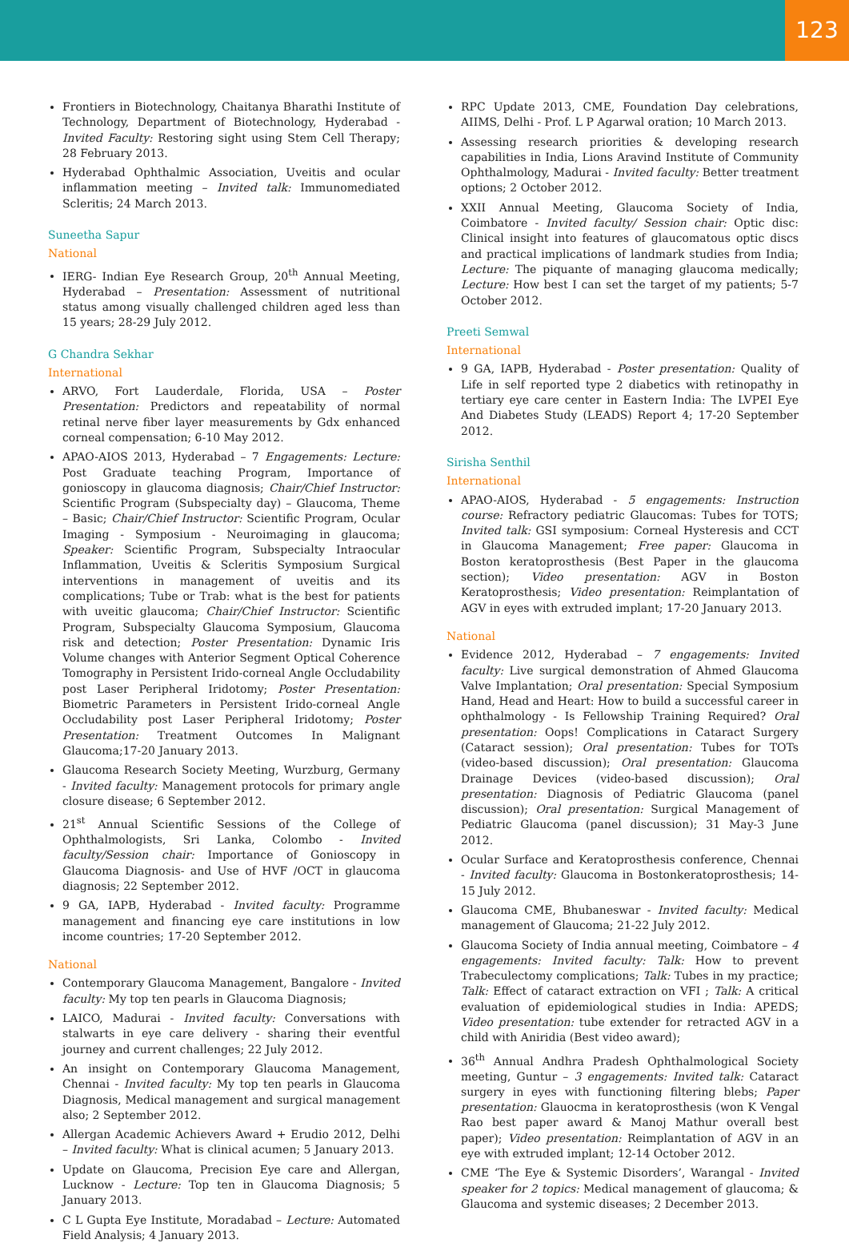123
Frontiers in Biotechnology, Chaitanya Bharathi Institute of Technology, Department of Biotechnology, Hyderabad - Invited Faculty: Restoring sight using Stem Cell Therapy; 28 February 2013.
Hyderabad Ophthalmic Association, Uveitis and ocular inflammation meeting – Invited talk: Immunomediated Scleritis; 24 March 2013.
Suneetha Sapur
National
IERG- Indian Eye Research Group, 20<sup>th</sup> Annual Meeting, Hyderabad – Presentation: Assessment of nutritional status among visually challenged children aged less than 15 years; 28-29 July 2012.
G Chandra Sekhar
International
ARVO, Fort Lauderdale, Florida, USA – Poster Presentation: Predictors and repeatability of normal retinal nerve fiber layer measurements by Gdx enhanced corneal compensation; 6-10 May 2012.
APAO-AIOS 2013, Hyderabad – 7 Engagements: Lecture: Post Graduate teaching Program, Importance of gonioscopy in glaucoma diagnosis; Chair/Chief Instructor: Scientific Program (Subspecialty day) – Glaucoma, Theme – Basic; Chair/Chief Instructor: Scientific Program, Ocular Imaging - Symposium - Neuroimaging in glaucoma; Speaker: Scientific Program, Subspecialty Intraocular Inflammation, Uveitis & Scleritis Symposium Surgical interventions in management of uveitis and its complications; Tube or Trab: what is the best for patients with uveitic glaucoma; Chair/Chief Instructor: Scientific Program, Subspecialty Glaucoma Symposium, Glaucoma risk and detection; Poster Presentation: Dynamic Iris Volume changes with Anterior Segment Optical Coherence Tomography in Persistent Irido-corneal Angle Occludability post Laser Peripheral Iridotomy; Poster Presentation: Biometric Parameters in Persistent Irido-corneal Angle Occludability post Laser Peripheral Iridotomy; Poster Presentation: Treatment Outcomes In Malignant Glaucoma;17-20 January 2013.
Glaucoma Research Society Meeting, Wurzburg, Germany - Invited faculty: Management protocols for primary angle closure disease; 6 September 2012.
21<sup>st</sup> Annual Scientific Sessions of the College of Ophthalmologists, Sri Lanka, Colombo - Invited faculty/Session chair: Importance of Gonioscopy in Glaucoma Diagnosis- and Use of HVF /OCT in glaucoma diagnosis; 22 September 2012.
9 GA, IAPB, Hyderabad - Invited faculty: Programme management and financing eye care institutions in low income countries; 17-20 September 2012.
National
Contemporary Glaucoma Management, Bangalore - Invited faculty: My top ten pearls in Glaucoma Diagnosis;
LAICO, Madurai - Invited faculty: Conversations with stalwarts in eye care delivery - sharing their eventful journey and current challenges; 22 July 2012.
An insight on Contemporary Glaucoma Management, Chennai - Invited faculty: My top ten pearls in Glaucoma Diagnosis, Medical management and surgical management also; 2 September 2012.
Allergan Academic Achievers Award + Erudio 2012, Delhi – Invited faculty: What is clinical acumen; 5 January 2013.
Update on Glaucoma, Precision Eye care and Allergan, Lucknow - Lecture: Top ten in Glaucoma Diagnosis; 5 January 2013.
C L Gupta Eye Institute, Moradabad – Lecture: Automated Field Analysis; 4 January 2013.
RPC Update 2013, CME, Foundation Day celebrations, AIIMS, Delhi - Prof. L P Agarwal oration; 10 March 2013.
Assessing research priorities & developing research capabilities in India, Lions Aravind Institute of Community Ophthalmology, Madurai - Invited faculty: Better treatment options; 2 October 2012.
XXII Annual Meeting, Glaucoma Society of India, Coimbatore - Invited faculty/ Session chair: Optic disc: Clinical insight into features of glaucomatous optic discs and practical implications of landmark studies from India; Lecture: The piquante of managing glaucoma medically; Lecture: How best I can set the target of my patients; 5-7 October 2012.
Preeti Semwal
International
9 GA, IAPB, Hyderabad - Poster presentation: Quality of Life in self reported type 2 diabetics with retinopathy in tertiary eye care center in Eastern India: The LVPEI Eye And Diabetes Study (LEADS) Report 4; 17-20 September 2012.
Sirisha Senthil
International
APAO-AIOS, Hyderabad - 5 engagements: Instruction course: Refractory pediatric Glaucomas: Tubes for TOTS; Invited talk: GSI symposium: Corneal Hysteresis and CCT in Glaucoma Management; Free paper: Glaucoma in Boston keratoprosthesis (Best Paper in the glaucoma section); Video presentation: AGV in Boston Keratoprosthesis; Video presentation: Reimplantation of AGV in eyes with extruded implant; 17-20 January 2013.
National
Evidence 2012, Hyderabad – 7 engagements: Invited faculty: Live surgical demonstration of Ahmed Glaucoma Valve Implantation; Oral presentation: Special Symposium Hand, Head and Heart: How to build a successful career in ophthalmology - Is Fellowship Training Required? Oral presentation: Oops! Complications in Cataract Surgery (Cataract session); Oral presentation: Tubes for TOTs (video-based discussion); Oral presentation: Glaucoma Drainage Devices (video-based discussion); Oral presentation: Diagnosis of Pediatric Glaucoma (panel discussion); Oral presentation: Surgical Management of Pediatric Glaucoma (panel discussion); 31 May-3 June 2012.
Ocular Surface and Keratoprosthesis conference, Chennai - Invited faculty: Glaucoma in Bostonkeratoprosthesis; 14-15 July 2012.
Glaucoma CME, Bhubaneswar - Invited faculty: Medical management of Glaucoma; 21-22 July 2012.
Glaucoma Society of India annual meeting, Coimbatore – 4 engagements: Invited faculty: Talk: How to prevent Trabeculectomy complications; Talk: Tubes in my practice; Talk: Effect of cataract extraction on VFI ; Talk: A critical evaluation of epidemiological studies in India: APEDS; Video presentation: tube extender for retracted AGV in a child with Aniridia (Best video award);
36<sup>th</sup> Annual Andhra Pradesh Ophthalmological Society meeting, Guntur – 3 engagements: Invited talk: Cataract surgery in eyes with functioning filtering blebs; Paper presentation: Glauocma in keratoprosthesis (won K Vengal Rao best paper award & Manoj Mathur overall best paper); Video presentation: Reimplantation of AGV in an eye with extruded implant; 12-14 October 2012.
CME ‘The Eye & Systemic Disorders’, Warangal - Invited speaker for 2 topics: Medical management of glaucoma; & Glaucoma and systemic diseases; 2 December 2013.